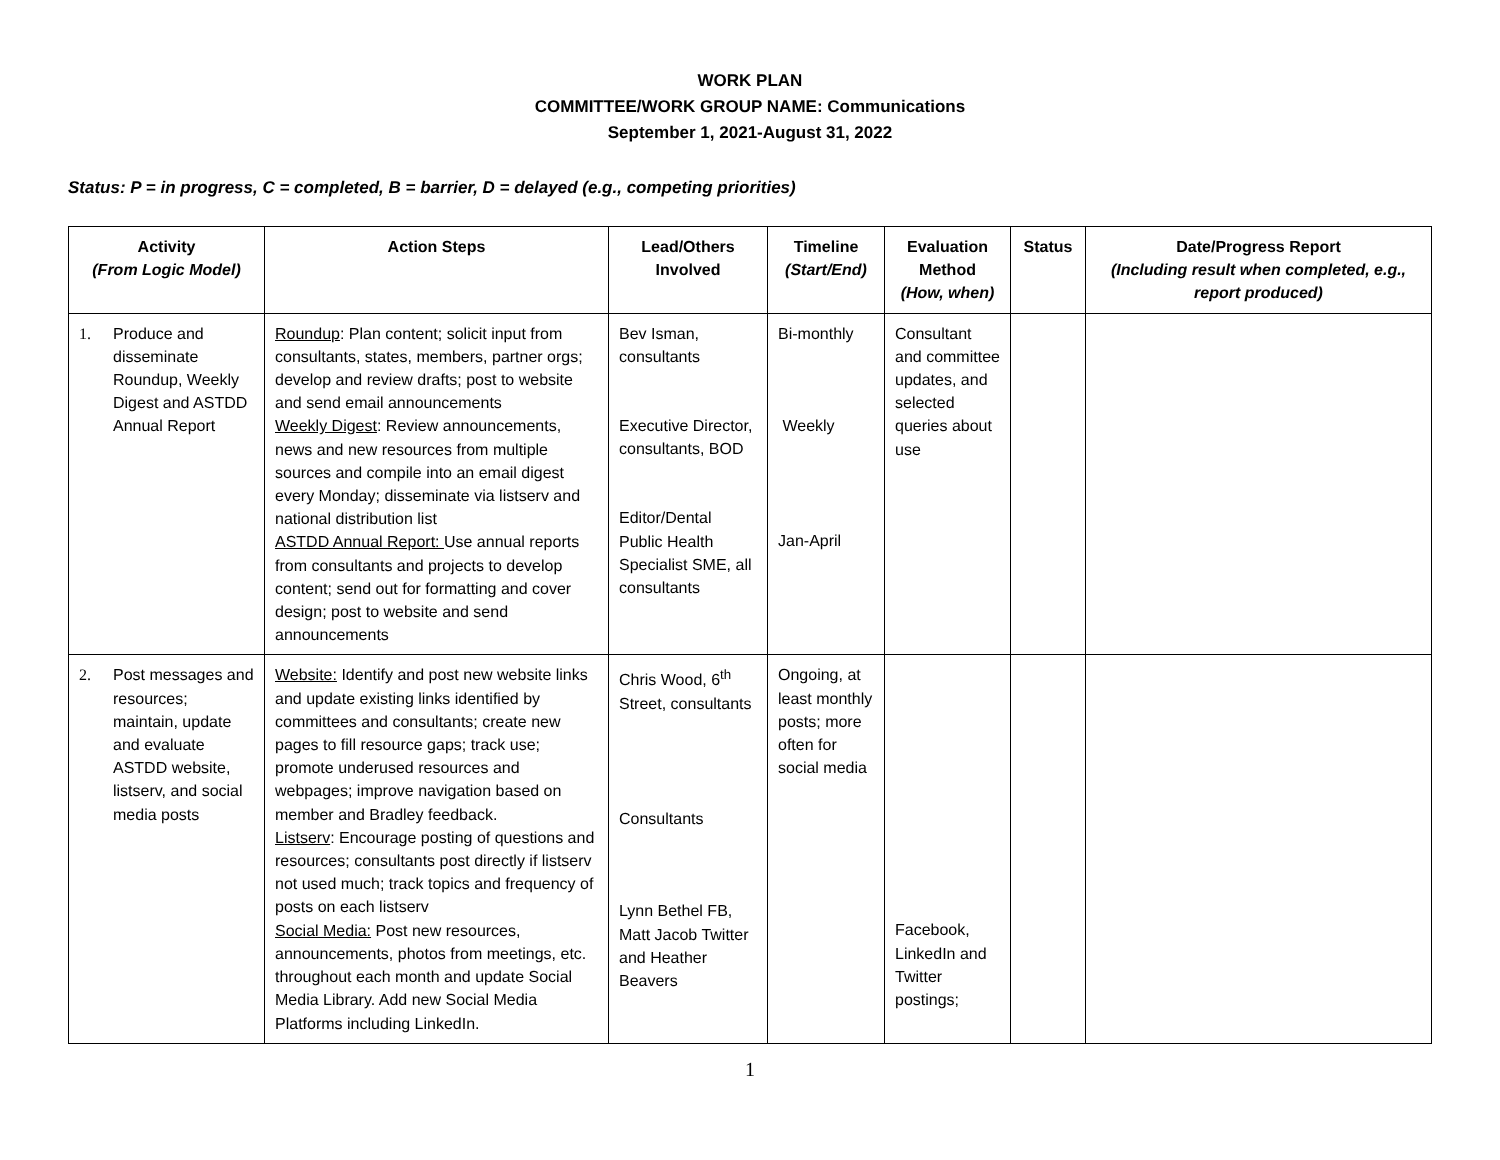WORK PLAN
COMMITTEE/WORK GROUP NAME: Communications
September 1, 2021-August 31, 2022
Status: P = in progress, C = completed, B = barrier, D = delayed (e.g., competing priorities)
| Activity (From Logic Model) | Action Steps | Lead/Others Involved | Timeline (Start/End) | Evaluation Method (How, when) | Status | Date/Progress Report (Including result when completed, e.g., report produced) |
| --- | --- | --- | --- | --- | --- | --- |
| 1. Produce and disseminate Roundup, Weekly Digest and ASTDD Annual Report | Roundup : Plan content; solicit input from consultants, states, members, partner orgs; develop and review drafts; post to website and send email announcements Weekly Digest : Review announcements, news and new resources from multiple sources and compile into an email digest every Monday; disseminate via listserv and national distribution list ASTDD Annual Report: Use annual reports from consultants and projects to develop content; send out for formatting and cover design; post to website and send announcements | Bev Isman, consultants Executive Director, consultants, BOD Editor/Dental Public Health Specialist SME, all consultants | Bi-monthly Weekly Jan-April | Consultant and committee updates, and selected queries about use | | |
| 2. Post messages and resources; maintain, update and evaluate ASTDD website, listserv, and social media posts | Website: Identify and post new website links and update existing links identified by committees and consultants; create new pages to fill resource gaps; track use; promote underused resources and webpages; improve navigation based on member and Bradley feedback. Listserv : Encourage posting of questions and resources; consultants post directly if listserv not used much; track topics and frequency of posts on each listserv Social Media: Post new resources, announcements, photos from meetings, etc. throughout each month and update Social Media Library. Add new Social Media Platforms including LinkedIn. | Chris Wood, 6<sup>th</sup> Street, consultants Consultants Lynn Bethel FB, Matt Jacob Twitter and Heather Beavers | Ongoing, at least monthly posts; more often for social media | Facebook, LinkedIn and Twitter postings; | | |
1